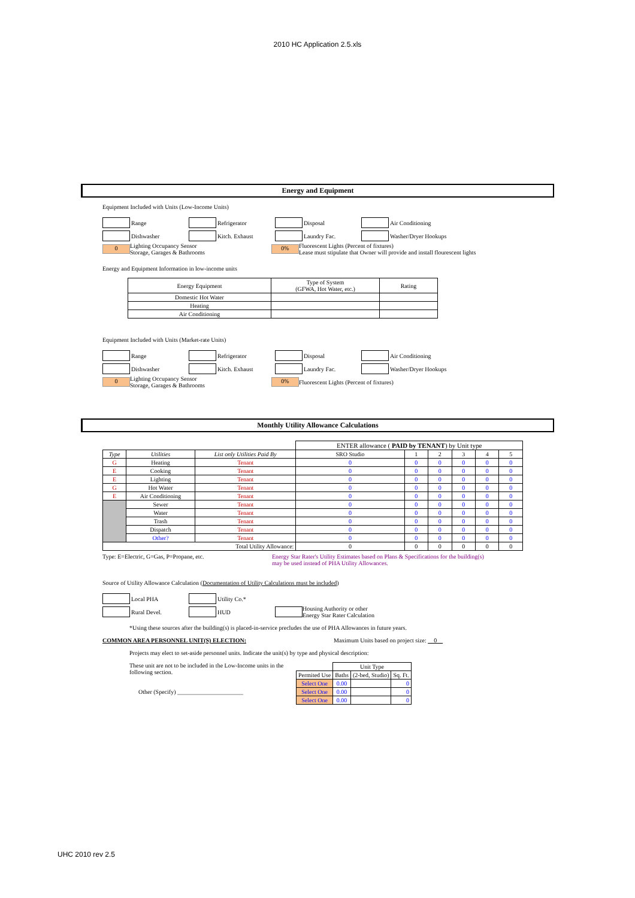2010 HC Application 2.5.xls
Energy and Equipment
Equipment Included with Units (Low-Income Units)
Range Refrigerator Disposal Air Conditioning
Dishwasher Kitch. Exhaust Laundry Fac. Washer/Dryer Hookups
0 Lighting Occupancy Sensor
Storage, Garages & Bathrooms 0% Fluorescent Lights (Percent of fixtures)
Lease must stipulate that Owner will provide and install flourescent lights
Energy and Equipment Information in low-income units
| Energy Equipment | Type of System (GFWA, Hot Water, etc.) | Rating |
| --- | --- | --- |
| Domestic Hot Water | | |
| Heating | | |
| Air Conditioning | | |
Equipment Included with Units (Market-rate Units)
Range Refrigerator Disposal Air Conditioning
Dishwasher Kitch. Exhaust Laundry Fac. Washer/Dryer Hookups
0 Lighting Occupancy Sensor
Storage, Garages & Bathrooms 0% Fluorescent Lights (Percent of fixtures)
Monthly Utility Allowance Calculations
| | | | ENTER allowance ( PAID by TENANT ) by Unit type | | | | | |
| --- | --- | --- | --- | --- | --- | --- | --- | --- |
| Type | Utilities | List only Utilities Paid By | SRO Studio | 1 | 2 | 3 | 4 | 5 |
| G | Heating | Tenant | 0 | 0 | 0 | 0 | 0 | 0 |
| E | Cooking | Tenant | 0 | 0 | 0 | 0 | 0 | 0 |
| E | Lighting | Tenant | 0 | 0 | 0 | 0 | 0 | 0 |
| G | Hot Water | Tenant | 0 | 0 | 0 | 0 | 0 | 0 |
| E | Air Conditioning | Tenant | 0 | 0 | 0 | 0 | 0 | 0 |
| | Sewer | Tenant | 0 | 0 | 0 | 0 | 0 | 0 |
| | Water | Tenant | 0 | 0 | 0 | 0 | 0 | 0 |
| | Trash | Tenant | 0 | 0 | 0 | 0 | 0 | 0 |
| | Dispatch | Tenant | 0 | 0 | 0 | 0 | 0 | 0 |
| | Other? | Tenant | 0 | 0 | 0 | 0 | 0 | 0 |
| Total Utility Allowance: | | | 0 | 0 | 0 | 0 | 0 | 0 |
Type: E=Electric, G=Gas, P=Propane, etc. Energy Star Rater's Utility Estimates based on Plans & Specifications for the building(s)
may be used instead of PHA Utility Allowances.
Source of Utility Allowance Calculation (Documentation of Utility Calculations must be included)
Local PHA Utility Co.*
Rural Devel. HUD Housing Authority or other
Energy Star Rater Calculation
*Using these sources after the building(s) is placed-in-service precludes the use of PHA Allowances in future years.
COMMON AREA PERSONNEL UNIT(S) ELECTION: Maximum Units based on project size: 0
Projects may elect to set-aside personnel units. Indicate the unit(s) by type and physical description:
These unit are not to be included in the Low-Income units in the following section.
Other (Specify) ______________________
| | Unit Type | | |
| --- | --- | --- | --- |
| Permited Use | Baths | (2-bed, Studio) | Sq. Ft. |
| Select One | 0.00 | | 0 |
| Select One | 0.00 | | 0 |
| Select One | 0.00 | | 0 |
UHC 2010 rev 2.5